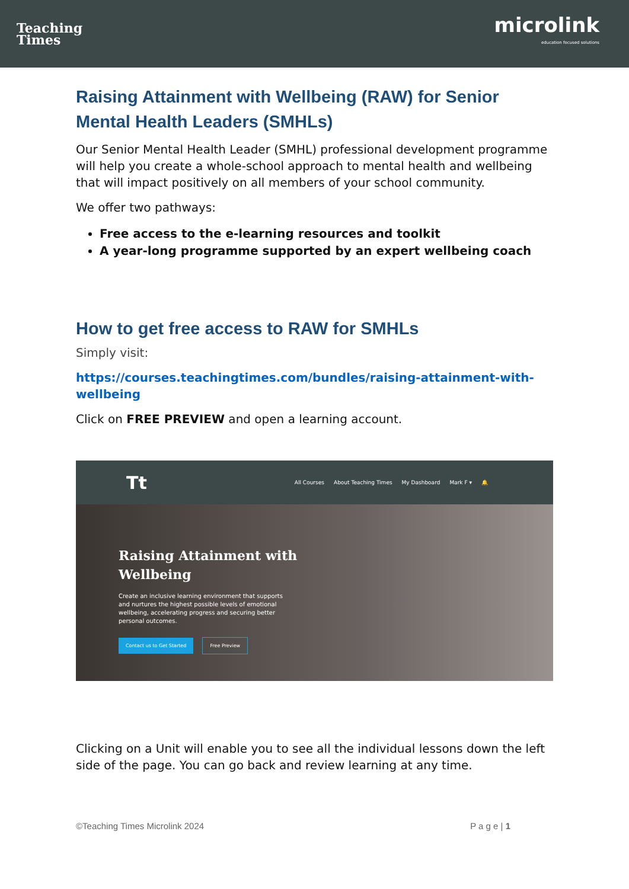Teaching
Times
microlink
education focused solutions
Raising Attainment with Wellbeing (RAW) for Senior Mental Health Leaders (SMHLs)
Our Senior Mental Health Leader (SMHL) professional development programme will help you create a whole-school approach to mental health and wellbeing that will impact positively on all members of your school community.
We offer two pathways:
Free access to the e-learning resources and toolkit
A year-long programme supported by an expert wellbeing coach
How to get free access to RAW for SMHLs
Simply visit:
https://courses.teachingtimes.com/bundles/raising-attainment-with-wellbeing
Click on FREE PREVIEW and open a learning account.
Tt All Courses About Teaching Times My Dashboard Mark F ▾ 🔔
Raising Attainment with
Wellbeing
Create an inclusive learning environment that supports and nurtures the highest possible levels of emotional wellbeing, accelerating progress and securing better personal outcomes.
Contact us to Get Started Free Preview
Clicking on a Unit will enable you to see all the individual lessons down the left side of the page. You can go back and review learning at any time.
©Teaching Times Microlink 2024 P a g e | 1